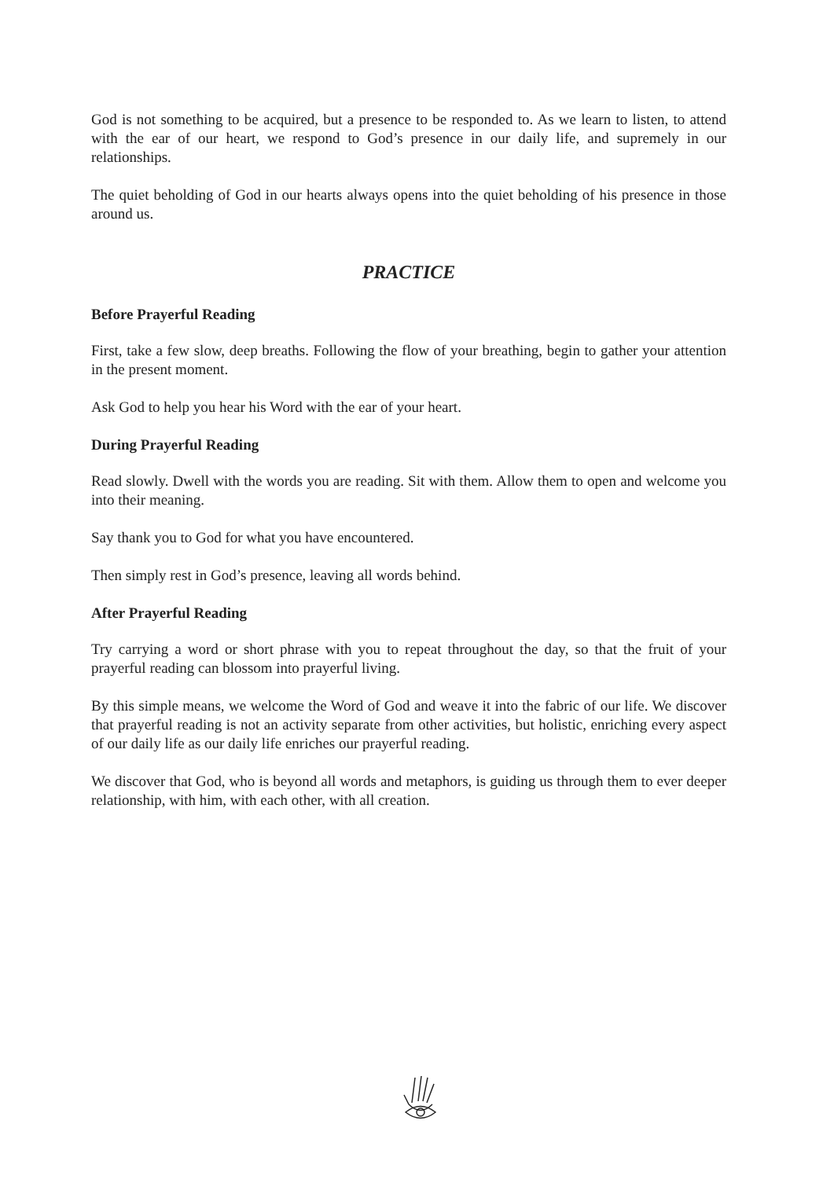God is not something to be acquired, but a presence to be responded to. As we learn to listen, to attend with the ear of our heart, we respond to God’s presence in our daily life, and supremely in our relationships.
The quiet beholding of God in our hearts always opens into the quiet beholding of his presence in those around us.
PRACTICE
Before Prayerful Reading
First, take a few slow, deep breaths. Following the flow of your breathing, begin to gather your attention in the present moment.
Ask God to help you hear his Word with the ear of your heart.
During Prayerful Reading
Read slowly. Dwell with the words you are reading. Sit with them. Allow them to open and welcome you into their meaning.
Say thank you to God for what you have encountered.
Then simply rest in God’s presence, leaving all words behind.
After Prayerful Reading
Try carrying a word or short phrase with you to repeat throughout the day, so that the fruit of your prayerful reading can blossom into prayerful living.
By this simple means, we welcome the Word of God and weave it into the fabric of our life. We discover that prayerful reading is not an activity separate from other activities, but holistic, enriching every aspect of our daily life as our daily life enriches our prayerful reading.
We discover that God, who is beyond all words and metaphors, is guiding us through them to ever deeper relationship, with him, with each other, with all creation.